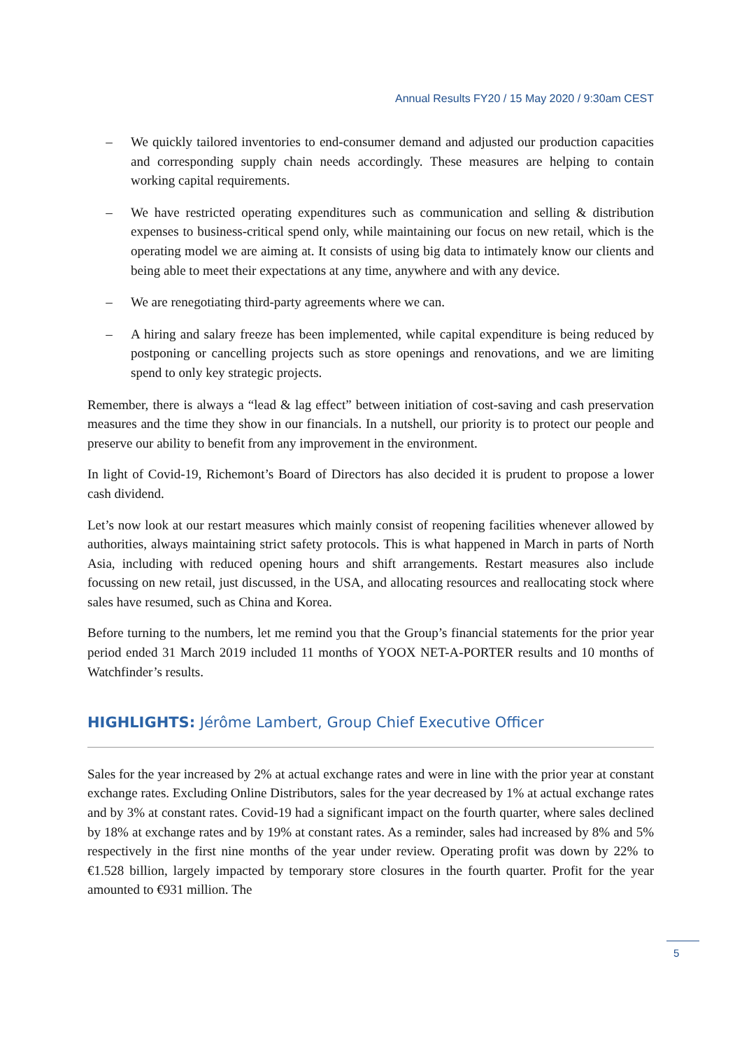Annual Results FY20 / 15 May 2020 / 9:30am CEST
– We quickly tailored inventories to end-consumer demand and adjusted our production capacities and corresponding supply chain needs accordingly. These measures are helping to contain working capital requirements.
– We have restricted operating expenditures such as communication and selling & distribution expenses to business-critical spend only, while maintaining our focus on new retail, which is the operating model we are aiming at. It consists of using big data to intimately know our clients and being able to meet their expectations at any time, anywhere and with any device.
– We are renegotiating third-party agreements where we can.
– A hiring and salary freeze has been implemented, while capital expenditure is being reduced by postponing or cancelling projects such as store openings and renovations, and we are limiting spend to only key strategic projects.
Remember, there is always a “lead & lag effect” between initiation of cost-saving and cash preservation measures and the time they show in our financials. In a nutshell, our priority is to protect our people and preserve our ability to benefit from any improvement in the environment.
In light of Covid-19, Richemont’s Board of Directors has also decided it is prudent to propose a lower cash dividend.
Let’s now look at our restart measures which mainly consist of reopening facilities whenever allowed by authorities, always maintaining strict safety protocols. This is what happened in March in parts of North Asia, including with reduced opening hours and shift arrangements. Restart measures also include focussing on new retail, just discussed, in the USA, and allocating resources and reallocating stock where sales have resumed, such as China and Korea.
Before turning to the numbers, let me remind you that the Group’s financial statements for the prior year period ended 31 March 2019 included 11 months of YOOX NET-A-PORTER results and 10 months of Watchfinder’s results.
HIGHLIGHTS: Jérôme Lambert, Group Chief Executive Officer
Sales for the year increased by 2% at actual exchange rates and were in line with the prior year at constant exchange rates. Excluding Online Distributors, sales for the year decreased by 1% at actual exchange rates and by 3% at constant rates. Covid-19 had a significant impact on the fourth quarter, where sales declined by 18% at exchange rates and by 19% at constant rates. As a reminder, sales had increased by 8% and 5% respectively in the first nine months of the year under review. Operating profit was down by 22% to €1.528 billion, largely impacted by temporary store closures in the fourth quarter. Profit for the year amounted to €931 million. The
5